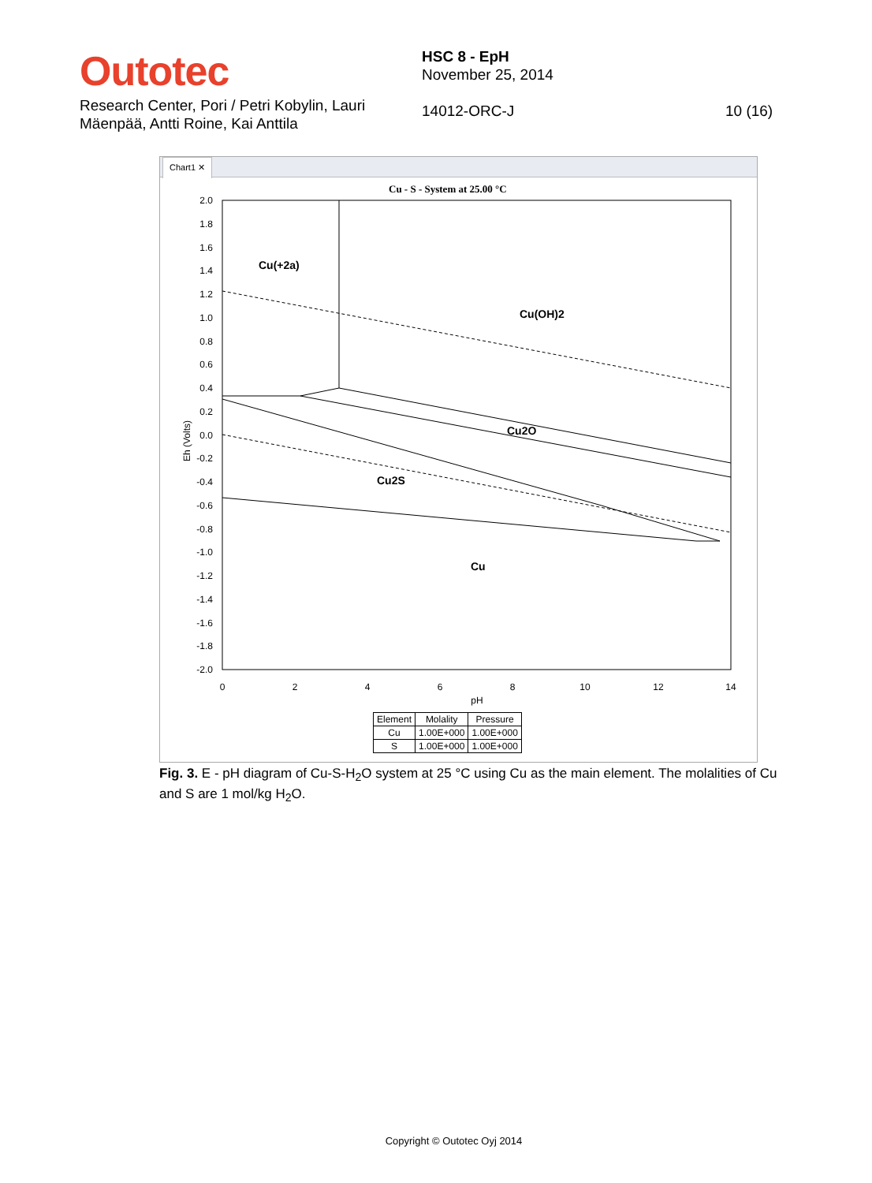Outotec
Research Center, Pori / Petri Kobylin, Lauri Mäenpää, Antti Roine, Kai Anttila
HSC 8 - EpH
November 25, 2014
14012-ORC-J
10 (16)
Chart1 ✕
Cu - S - System at 25.00 °C
2.0
1.8
1.6
1.4
1.2
1.0
0.8
0.6
0.4
0.2
0.0
-0.2
-0.4
-0.6
-0.8
-1.0
-1.2
-1.4
-1.6
-1.8
-2.0
0
2
4
6
8
10
12
14
pH
Eh (Volts)
Cu(+2a)
Cu(OH)2
Cu2O
Cu2S
Cu
| Element | Molality | Pressure |
| --- | --- | --- |
| Cu | 1.00E+000 | 1.00E+000 |
| S | 1.00E+000 | 1.00E+000 |
Fig. 3. E - pH diagram of Cu-S-H<sub>2</sub>O system at 25 °C using Cu as the main element. The molalities of Cu and S are 1 mol/kg H<sub>2</sub>O.
Copyright © Outotec Oyj 2014